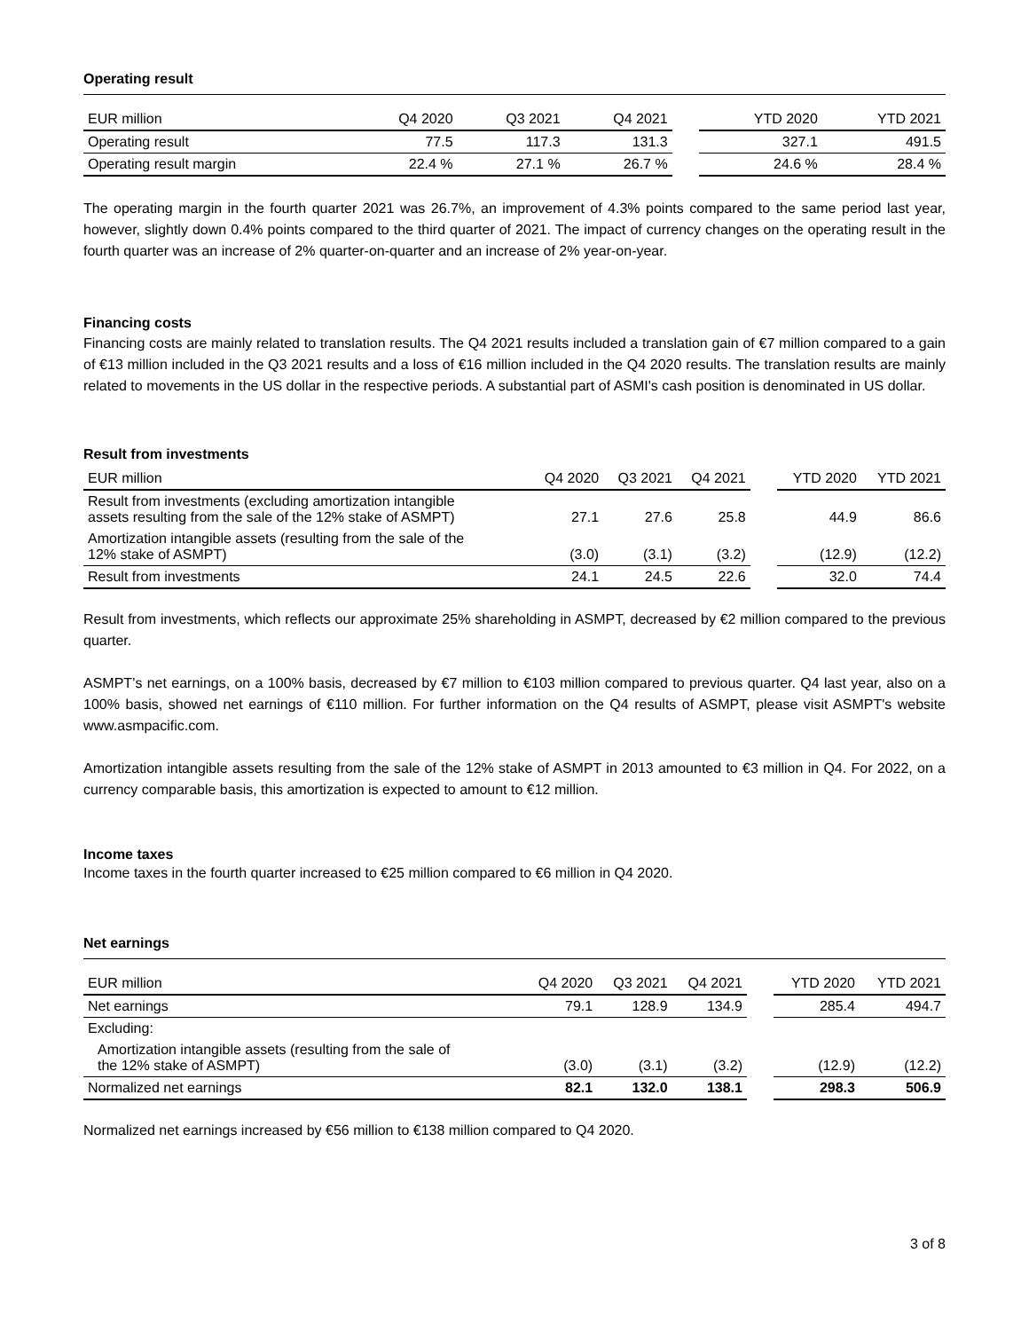Operating result
| EUR million | Q4 2020 | Q3 2021 | Q4 2021 | | YTD 2020 | YTD 2021 |
| --- | --- | --- | --- | --- | --- | --- |
| Operating result | 77.5 | 117.3 | 131.3 | | 327.1 | 491.5 |
| Operating result margin | 22.4 % | 27.1 % | 26.7 % | | 24.6 % | 28.4 % |
The operating margin in the fourth quarter 2021 was 26.7%, an improvement of 4.3% points compared to the same period last year, however, slightly down 0.4% points compared to the third quarter of 2021. The impact of currency changes on the operating result in the fourth quarter was an increase of 2% quarter-on-quarter and an increase of 2% year-on-year.
Financing costs
Financing costs are mainly related to translation results. The Q4 2021 results included a translation gain of €7 million compared to a gain of €13 million included in the Q3 2021 results and a loss of €16 million included in the Q4 2020 results. The translation results are mainly related to movements in the US dollar in the respective periods. A substantial part of ASMI's cash position is denominated in US dollar.
Result from investments
| EUR million | Q4 2020 | Q3 2021 | Q4 2021 | | YTD 2020 | YTD 2021 |
| --- | --- | --- | --- | --- | --- | --- |
| Result from investments (excluding amortization intangible assets resulting from the sale of the 12% stake of ASMPT) | 27.1 | 27.6 | 25.8 | | 44.9 | 86.6 |
| Amortization intangible assets (resulting from the sale of the 12% stake of ASMPT) | (3.0) | (3.1) | (3.2) | | (12.9) | (12.2) |
| Result from investments | 24.1 | 24.5 | 22.6 | | 32.0 | 74.4 |
Result from investments, which reflects our approximate 25% shareholding in ASMPT, decreased by €2 million compared to the previous quarter.
ASMPT’s net earnings, on a 100% basis, decreased by €7 million to €103 million compared to previous quarter. Q4 last year, also on a 100% basis, showed net earnings of €110 million. For further information on the Q4 results of ASMPT, please visit ASMPT's website www.asmpacific.com.
Amortization intangible assets resulting from the sale of the 12% stake of ASMPT in 2013 amounted to €3 million in Q4. For 2022, on a currency comparable basis, this amortization is expected to amount to €12 million.
Income taxes
Income taxes in the fourth quarter increased to €25 million compared to €6 million in Q4 2020.
Net earnings
| EUR million | Q4 2020 | Q3 2021 | Q4 2021 | | YTD 2020 | YTD 2021 |
| --- | --- | --- | --- | --- | --- | --- |
| Net earnings | 79.1 | 128.9 | 134.9 | | 285.4 | 494.7 |
| Excluding: | | | | | | |
| Amortization intangible assets (resulting from the sale of the 12% stake of ASMPT) | (3.0) | (3.1) | (3.2) | | (12.9) | (12.2) |
| Normalized net earnings | 82.1 | 132.0 | 138.1 | | 298.3 | 506.9 |
Normalized net earnings increased by €56 million to €138 million compared to Q4 2020.
3 of 8